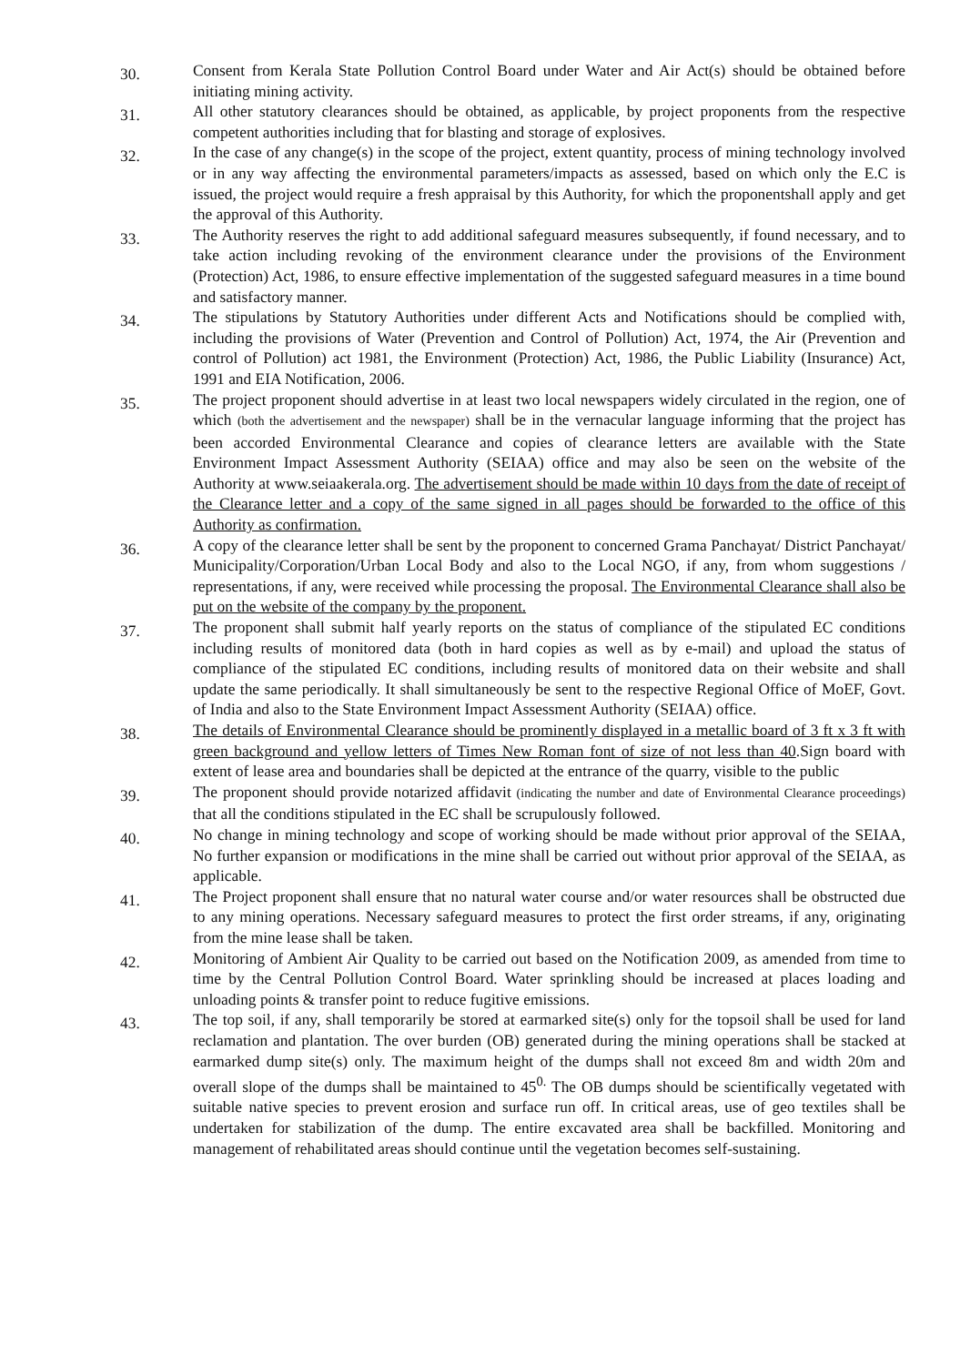30.
Consent from Kerala State Pollution Control Board under Water and Air Act(s) should be obtained before initiating mining activity.
31.
All other statutory clearances should be obtained, as applicable, by project proponents from the respective competent authorities including that for blasting and storage of explosives.
32.
In the case of any change(s) in the scope of the project, extent quantity, process of mining technology involved or in any way affecting the environmental parameters/impacts as assessed, based on which only the E.C is issued, the project would require a fresh appraisal by this Authority, for which the proponentshall apply and get the approval of this Authority.
33.
The Authority reserves the right to add additional safeguard measures subsequently, if found necessary, and to take action including revoking of the environment clearance under the provisions of the Environment (Protection) Act, 1986, to ensure effective implementation of the suggested safeguard measures in a time bound and satisfactory manner.
34.
The stipulations by Statutory Authorities under different Acts and Notifications should be complied with, including the provisions of Water (Prevention and Control of Pollution) Act, 1974, the Air (Prevention and control of Pollution) act 1981, the Environment (Protection) Act, 1986, the Public Liability (Insurance) Act, 1991 and EIA Notification, 2006.
35.
The project proponent should advertise in at least two local newspapers widely circulated in the region, one of which (both the advertisement and the newspaper) shall be in the vernacular language informing that the project has been accorded Environmental Clearance and copies of clearance letters are available with the State Environment Impact Assessment Authority (SEIAA) office and may also be seen on the website of the Authority at www.seiaakerala.org. The advertisement should be made within 10 days from the date of receipt of the Clearance letter and a copy of the same signed in all pages should be forwarded to the office of this Authority as confirmation.
36.
A copy of the clearance letter shall be sent by the proponent to concerned Grama Panchayat/ District Panchayat/ Municipality/Corporation/Urban Local Body and also to the Local NGO, if any, from whom suggestions / representations, if any, were received while processing the proposal. The Environmental Clearance shall also be put on the website of the company by the proponent.
37.
The proponent shall submit half yearly reports on the status of compliance of the stipulated EC conditions including results of monitored data (both in hard copies as well as by e-mail) and upload the status of compliance of the stipulated EC conditions, including results of monitored data on their website and shall update the same periodically. It shall simultaneously be sent to the respective Regional Office of MoEF, Govt. of India and also to the State Environment Impact Assessment Authority (SEIAA) office.
38.
The details of Environmental Clearance should be prominently displayed in a metallic board of 3 ft x 3 ft with green background and yellow letters of Times New Roman font of size of not less than 40.Sign board with extent of lease area and boundaries shall be depicted at the entrance of the quarry, visible to the public
39.
The proponent should provide notarized affidavit (indicating the number and date of Environmental Clearance proceedings) that all the conditions stipulated in the EC shall be scrupulously followed.
40.
No change in mining technology and scope of working should be made without prior approval of the SEIAA, No further expansion or modifications in the mine shall be carried out without prior approval of the SEIAA, as applicable.
41.
The Project proponent shall ensure that no natural water course and/or water resources shall be obstructed due to any mining operations. Necessary safeguard measures to protect the first order streams, if any, originating from the mine lease shall be taken.
42.
Monitoring of Ambient Air Quality to be carried out based on the Notification 2009, as amended from time to time by the Central Pollution Control Board. Water sprinkling should be increased at places loading and unloading points & transfer point to reduce fugitive emissions.
43.
The top soil, if any, shall temporarily be stored at earmarked site(s) only for the topsoil shall be used for land reclamation and plantation. The over burden (OB) generated during the mining operations shall be stacked at earmarked dump site(s) only. The maximum height of the dumps shall not exceed 8m and width 20m and overall slope of the dumps shall be maintained to 45<sup>0.</sup> The OB dumps should be scientifically vegetated with suitable native species to prevent erosion and surface run off. In critical areas, use of geo textiles shall be undertaken for stabilization of the dump. The entire excavated area shall be backfilled. Monitoring and management of rehabilitated areas should continue until the vegetation becomes self-sustaining.